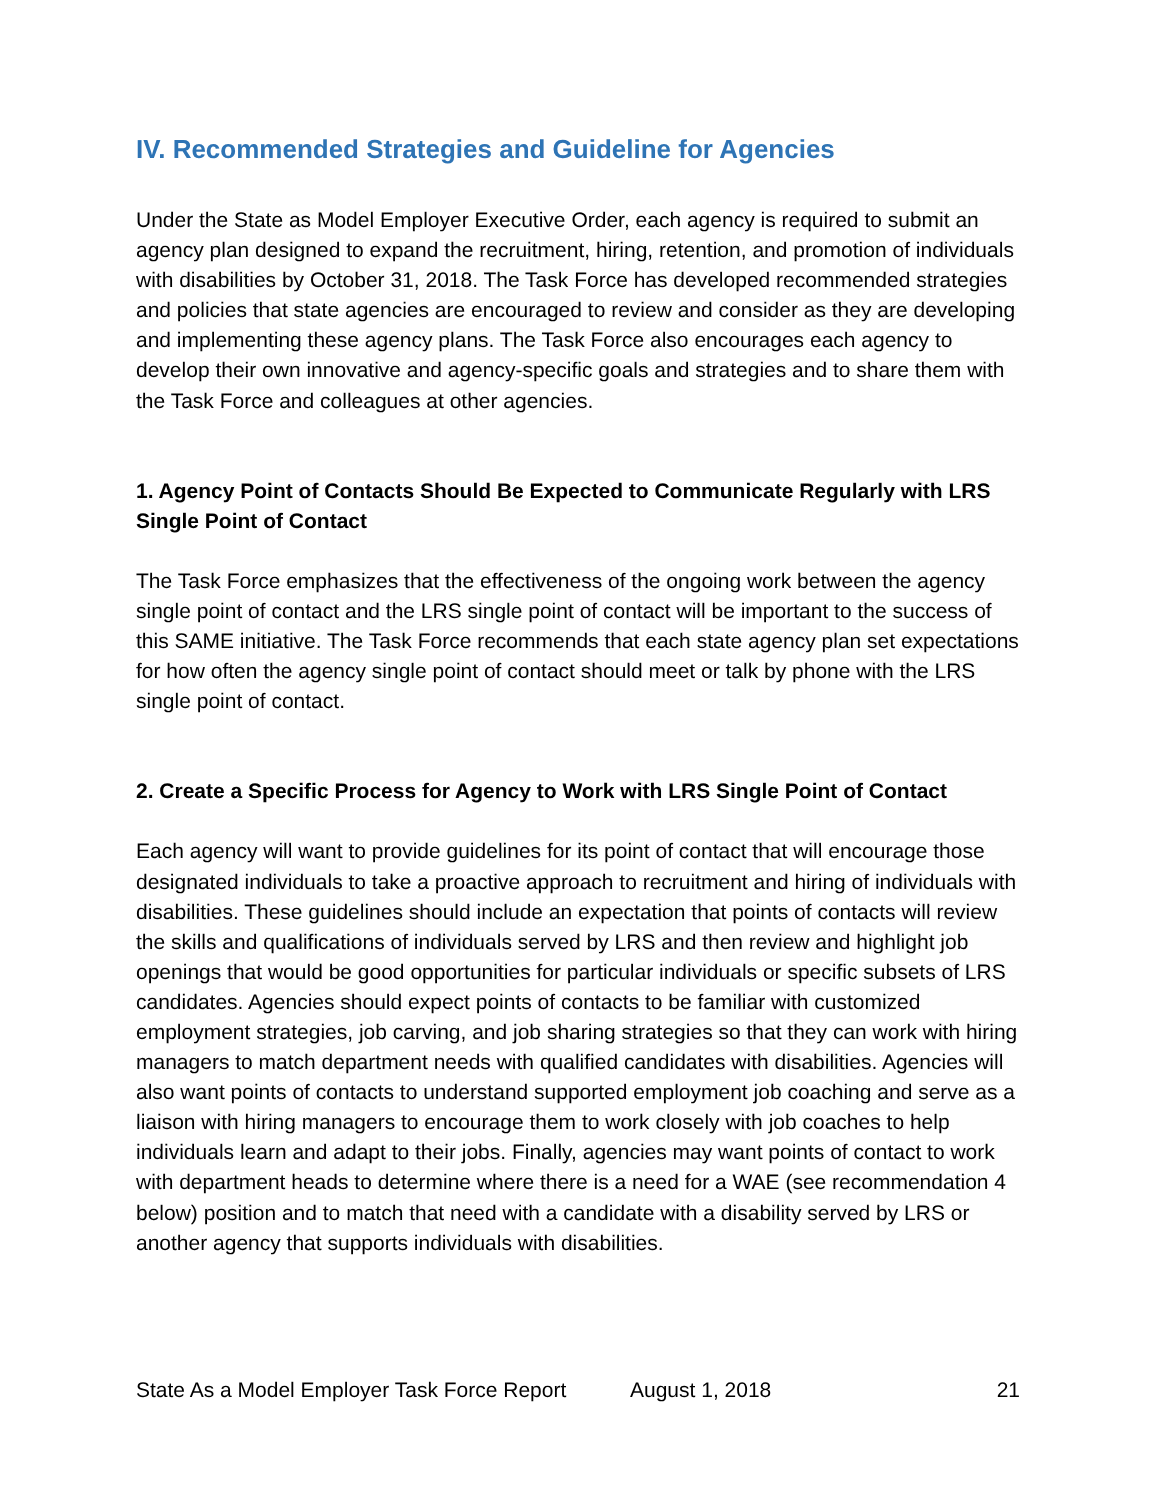IV. Recommended Strategies and Guideline for Agencies
Under the State as Model Employer Executive Order, each agency is required to submit an agency plan designed to expand the recruitment, hiring, retention, and promotion of individuals with disabilities by October 31, 2018. The Task Force has developed recommended strategies and policies that state agencies are encouraged to review and consider as they are developing and implementing these agency plans. The Task Force also encourages each agency to develop their own innovative and agency-specific goals and strategies and to share them with the Task Force and colleagues at other agencies.
1. Agency Point of Contacts Should Be Expected to Communicate Regularly with LRS Single Point of Contact
The Task Force emphasizes that the effectiveness of the ongoing work between the agency single point of contact and the LRS single point of contact will be important to the success of this SAME initiative. The Task Force recommends that each state agency plan set expectations for how often the agency single point of contact should meet or talk by phone with the LRS single point of contact.
2. Create a Specific Process for Agency to Work with LRS Single Point of Contact
Each agency will want to provide guidelines for its point of contact that will encourage those designated individuals to take a proactive approach to recruitment and hiring of individuals with disabilities. These guidelines should include an expectation that points of contacts will review the skills and qualifications of individuals served by LRS and then review and highlight job openings that would be good opportunities for particular individuals or specific subsets of LRS candidates. Agencies should expect points of contacts to be familiar with customized employment strategies, job carving, and job sharing strategies so that they can work with hiring managers to match department needs with qualified candidates with disabilities. Agencies will also want points of contacts to understand supported employment job coaching and serve as a liaison with hiring managers to encourage them to work closely with job coaches to help individuals learn and adapt to their jobs. Finally, agencies may want points of contact to work with department heads to determine where there is a need for a WAE (see recommendation 4 below) position and to match that need with a candidate with a disability served by LRS or another agency that supports individuals with disabilities.
State As a Model Employer Task Force Report August 1, 2018 21